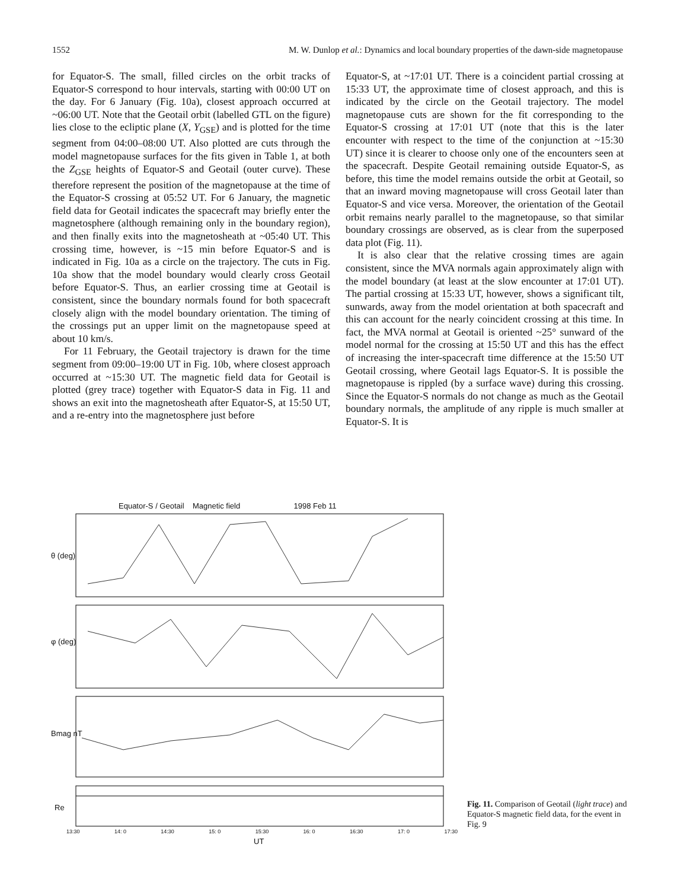1552 M. W. Dunlop et al.: Dynamics and local boundary properties of the dawn-side magnetopause
for Equator-S. The small, filled circles on the orbit tracks of Equator-S correspond to hour intervals, starting with 00:00 UT on the day. For 6 January (Fig. 10a), closest approach occurred at ~06:00 UT. Note that the Geotail orbit (labelled GTL on the figure) lies close to the ecliptic plane (X, Y<sub>GSE</sub>) and is plotted for the time segment from 04:00–08:00 UT. Also plotted are cuts through the model magnetopause surfaces for the fits given in Table 1, at both the Z<sub>GSE</sub> heights of Equator-S and Geotail (outer curve). These therefore represent the position of the magnetopause at the time of the Equator-S crossing at 05:52 UT. For 6 January, the magnetic field data for Geotail indicates the spacecraft may briefly enter the magnetosphere (although remaining only in the boundary region), and then finally exits into the magnetosheath at ~05:40 UT. This crossing time, however, is ~15 min before Equator-S and is indicated in Fig. 10a as a circle on the trajectory. The cuts in Fig. 10a show that the model boundary would clearly cross Geotail before Equator-S. Thus, an earlier crossing time at Geotail is consistent, since the boundary normals found for both spacecraft closely align with the model boundary orientation. The timing of the crossings put an upper limit on the magnetopause speed at about 10 km/s.
For 11 February, the Geotail trajectory is drawn for the time segment from 09:00–19:00 UT in Fig. 10b, where closest approach occurred at ~15:30 UT. The magnetic field data for Geotail is plotted (grey trace) together with Equator-S data in Fig. 11 and shows an exit into the magnetosheath after Equator-S, at 15:50 UT, and a re-entry into the magnetosphere just before
Equator-S, at ~17:01 UT. There is a coincident partial crossing at 15:33 UT, the approximate time of closest approach, and this is indicated by the circle on the Geotail trajectory. The model magnetopause cuts are shown for the fit corresponding to the Equator-S crossing at 17:01 UT (note that this is the later encounter with respect to the time of the conjunction at ~15:30 UT) since it is clearer to choose only one of the encounters seen at the spacecraft. Despite Geotail remaining outside Equator-S, as before, this time the model remains outside the orbit at Geotail, so that an inward moving magnetopause will cross Geotail later than Equator-S and vice versa. Moreover, the orientation of the Geotail orbit remains nearly parallel to the magnetopause, so that similar boundary crossings are observed, as is clear from the superposed data plot (Fig. 11).
It is also clear that the relative crossing times are again consistent, since the MVA normals again approximately align with the model boundary (at least at the slow encounter at 17:01 UT). The partial crossing at 15:33 UT, however, shows a significant tilt, sunwards, away from the model orientation at both spacecraft and this can account for the nearly coincident crossing at this time. In fact, the MVA normal at Geotail is oriented ~25° sunward of the model normal for the crossing at 15:50 UT and this has the effect of increasing the inter-spacecraft time difference at the 15:50 UT Geotail crossing, where Geotail lags Equator-S. It is possible the magnetopause is rippled (by a surface wave) during this crossing. Since the Equator-S normals do not change as much as the Geotail boundary normals, the amplitude of any ripple is much smaller at Equator-S. It is
Fig. 11. Comparison of Geotail (light trace) and Equator-S magnetic field data, for the event in Fig. 9
Equator-S / Geotail Magnetic field 1998 Feb 11
θ (deg)
φ (deg)
Bmag nT
Re
13:30 14: 0 14:30 15: 0 15:30 16: 0 16:30 17: 0 17:30
UT